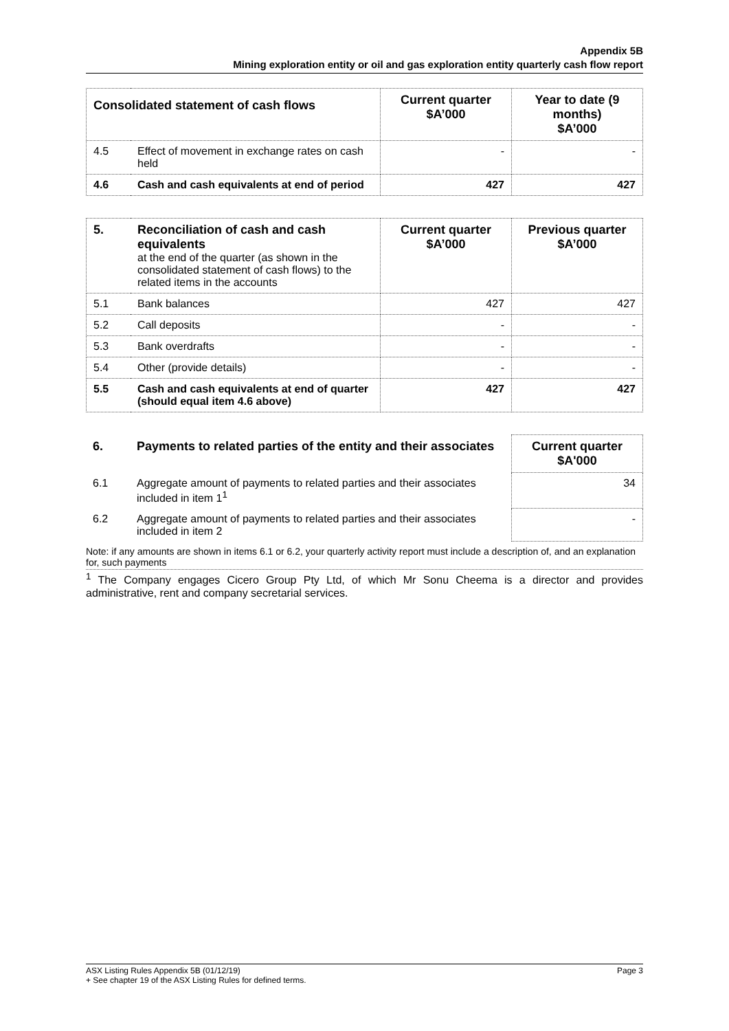Appendix 5B
Mining exploration entity or oil and gas exploration entity quarterly cash flow report
| Consolidated statement of cash flows | | Current quarter $A’000 | Year to date (9 months) $A’000 |
| --- | --- | --- | --- |
| 4.5 | Effect of movement in exchange rates on cash held | - | - |
| 4.6 | Cash and cash equivalents at end of period | 427 | 427 |
| 5. | Reconciliation of cash and cash equivalents at the end of the quarter (as shown in the consolidated statement of cash flows) to the related items in the accounts | Current quarter $A’000 | Previous quarter $A’000 |
| 5.1 | Bank balances | 427 | 427 |
| 5.2 | Call deposits | - | - |
| 5.3 | Bank overdrafts | - | - |
| 5.4 | Other (provide details) | - | - |
| 5.5 | Cash and cash equivalents at end of quarter (should equal item 4.6 above) | 427 | 427 |
| 6. | Payments to related parties of the entity and their associates | Current quarter $A'000 |
| 6.1 | Aggregate amount of payments to related parties and their associates included in item 1<sup>1</sup> | 34 |
| 6.2 | Aggregate amount of payments to related parties and their associates included in item 2 | - |
Note: if any amounts are shown in items 6.1 or 6.2, your quarterly activity report must include a description of, and an explanation for, such payments
<sup>1</sup> The Company engages Cicero Group Pty Ltd, of which Mr Sonu Cheema is a director and provides administrative, rent and company secretarial services.
ASX Listing Rules Appendix 5B (01/12/19) Page 3
+ See chapter 19 of the ASX Listing Rules for defined terms.